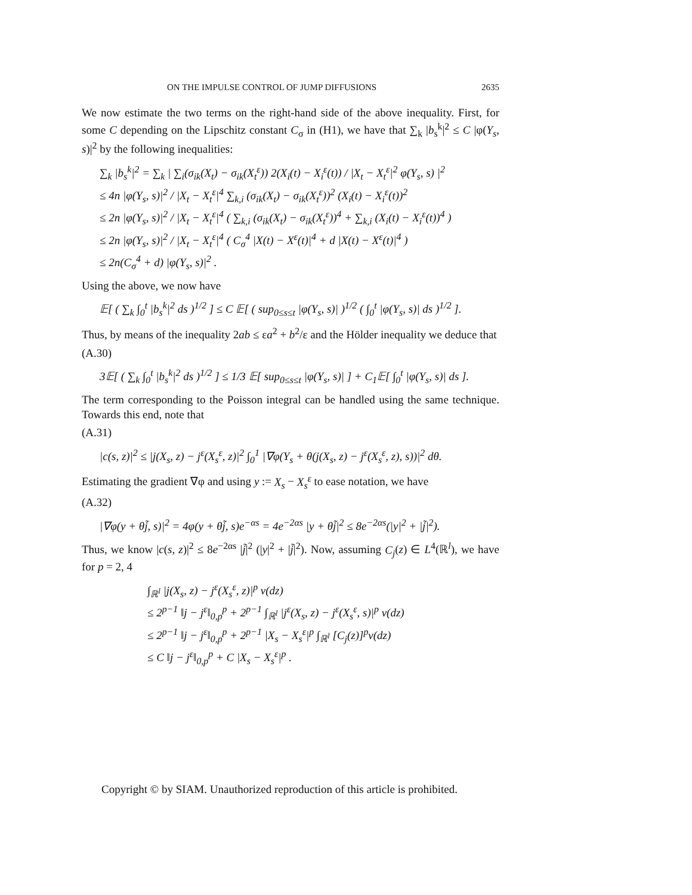ON THE IMPULSE CONTROL OF JUMP DIFFUSIONS 2635
We now estimate the two terms on the right-hand side of the above inequality. First, for some C depending on the Lipschitz constant C<sub>σ</sub> in (H1), we have that ∑<sub>k</sub> |b<sub>s</sub><sup>k</sup>|<sup>2</sup> ≤ C |φ(Y<sub>s</sub>, s)|<sup>2</sup> by the following inequalities:
∑<sub>k</sub> |b<sub>s</sub><sup>k</sup>|<sup>2</sup> = ∑<sub>k</sub> | ∑<sub>i</sub>(σ<sub>ik</sub>(X<sub>t</sub>) − σ<sub>ik</sub>(X<sub>t</sub><sup>ε</sup>)) 2(X<sub>i</sub>(t) − X<sub>i</sub><sup>ε</sup>(t)) / |X<sub>t</sub> − X<sub>t</sub><sup>ε</sup>|<sup>2</sup> φ(Y<sub>s</sub>, s) |<sup>2</sup>
≤ 4n |φ(Y<sub>s</sub>, s)|<sup>2</sup> / |X<sub>t</sub> − X<sub>t</sub><sup>ε</sup>|<sup>4</sup> ∑<sub>k,i</sub> (σ<sub>ik</sub>(X<sub>t</sub>) − σ<sub>ik</sub>(X<sub>t</sub><sup>ε</sup>))<sup>2</sup> (X<sub>i</sub>(t) − X<sub>i</sub><sup>ε</sup>(t))<sup>2</sup>
≤ 2n |φ(Y<sub>s</sub>, s)|<sup>2</sup> / |X<sub>t</sub> − X<sub>t</sub><sup>ε</sup>|<sup>4</sup> ( ∑<sub>k,i</sub> (σ<sub>ik</sub>(X<sub>t</sub>) − σ<sub>ik</sub>(X<sub>t</sub><sup>ε</sup>))<sup>4</sup> + ∑<sub>k,i</sub> (X<sub>i</sub>(t) − X<sub>i</sub><sup>ε</sup>(t))<sup>4</sup> )
≤ 2n |φ(Y<sub>s</sub>, s)|<sup>2</sup> / |X<sub>t</sub> − X<sub>t</sub><sup>ε</sup>|<sup>4</sup> ( C<sub>σ</sub><sup>4</sup> |X(t) − X<sup>ε</sup>(t)|<sup>4</sup> + d |X(t) − X<sup>ε</sup>(t)|<sup>4</sup> )
≤ 2n(C<sub>σ</sub><sup>4</sup> + d) |φ(Y<sub>s</sub>, s)|<sup>2</sup> .
Using the above, we now have
𝔼[ ( ∑<sub>k</sub> ∫<sub>0</sub><sup>t</sup> |b<sub>s</sub><sup>k</sup>|<sup>2</sup> ds )<sup>1/2</sup> ] ≤ C 𝔼[ ( sup<sub>0≤s≤t</sub> |φ(Y<sub>s</sub>, s)| )<sup>1/2</sup> ( ∫<sub>0</sub><sup>t</sup> |φ(Y<sub>s</sub>, s)| ds )<sup>1/2</sup> ].
Thus, by means of the inequality 2ab ≤ εa<sup>2</sup> + b<sup>2</sup>/ε and the Hölder inequality we deduce that
(A.30)
3𝔼[ ( ∑<sub>k</sub> ∫<sub>0</sub><sup>t</sup> |b<sub>s</sub><sup>k</sup>|<sup>2</sup> ds )<sup>1/2</sup> ] ≤ 1/3 𝔼[ sup<sub>0≤s≤t</sub> |φ(Y<sub>s</sub>, s)| ] + C<sub>1</sub>𝔼[ ∫<sub>0</sub><sup>t</sup> |φ(Y<sub>s</sub>, s)| ds ].
The term corresponding to the Poisson integral can be handled using the same technique. Towards this end, note that
(A.31)
|c(s, z)|<sup>2</sup> ≤ |j(X<sub>s</sub>, z) − j<sup>ε</sup>(X<sub>s</sub><sup>ε</sup>, z)|<sup>2</sup> ∫<sub>0</sub><sup>1</sup> |∇φ(Y<sub>s</sub> + θ(j(X<sub>s</sub>, z) − j<sup>ε</sup>(X<sub>s</sub><sup>ε</sup>, z), s))|<sup>2</sup> dθ.
Estimating the gradient ∇φ and using y := X<sub>s</sub> − X<sub>s</sub><sup>ε</sup> to ease notation, we have
(A.32)
|∇φ(y + θj̃, s)|<sup>2</sup> = 4φ(y + θj̃, s)e<sup>−αs</sup> = 4e<sup>−2αs</sup> |y + θj̃|<sup>2</sup> ≤ 8e<sup>−2αs</sup>(|y|<sup>2</sup> + |j̃|<sup>2</sup>).
Thus, we know |c(s, z)|<sup>2</sup> ≤ 8e<sup>−2αs</sup> |j̃|<sup>2</sup> (|y|<sup>2</sup> + |j̃|<sup>2</sup>). Now, assuming C<sub>j</sub>(z) ∈ L<sup>4</sup>(ℝ<sup>l</sup>), we have for p = 2, 4
∫<sub>ℝ<sup>l</sup></sub> |j(X<sub>s</sub>, z) − j<sup>ε</sup>(X<sub>s</sub><sup>ε</sup>, z)|<sup>p</sup> ν(dz)
≤ 2<sup>p−1</sup> ‖j − j<sup>ε</sup>‖<sub>0,p</sub><sup>p</sup> + 2<sup>p−1</sup> ∫<sub>ℝ<sup>l</sup></sub> |j<sup>ε</sup>(X<sub>s</sub>, z) − j<sup>ε</sup>(X<sub>s</sub><sup>ε</sup>, s)|<sup>p</sup> ν(dz)
≤ 2<sup>p−1</sup> ‖j − j<sup>ε</sup>‖<sub>0,p</sub><sup>p</sup> + 2<sup>p−1</sup> |X<sub>s</sub> − X<sub>s</sub><sup>ε</sup>|<sup>p</sup> ∫<sub>ℝ<sup>l</sup></sub> [C<sub>j</sub>(z)]<sup>p</sup>ν(dz)
≤ C ‖j − j<sup>ε</sup>‖<sub>0,p</sub><sup>p</sup> + C |X<sub>s</sub> − X<sub>s</sub><sup>ε</sup>|<sup>p</sup> .
Copyright © by SIAM. Unauthorized reproduction of this article is prohibited.